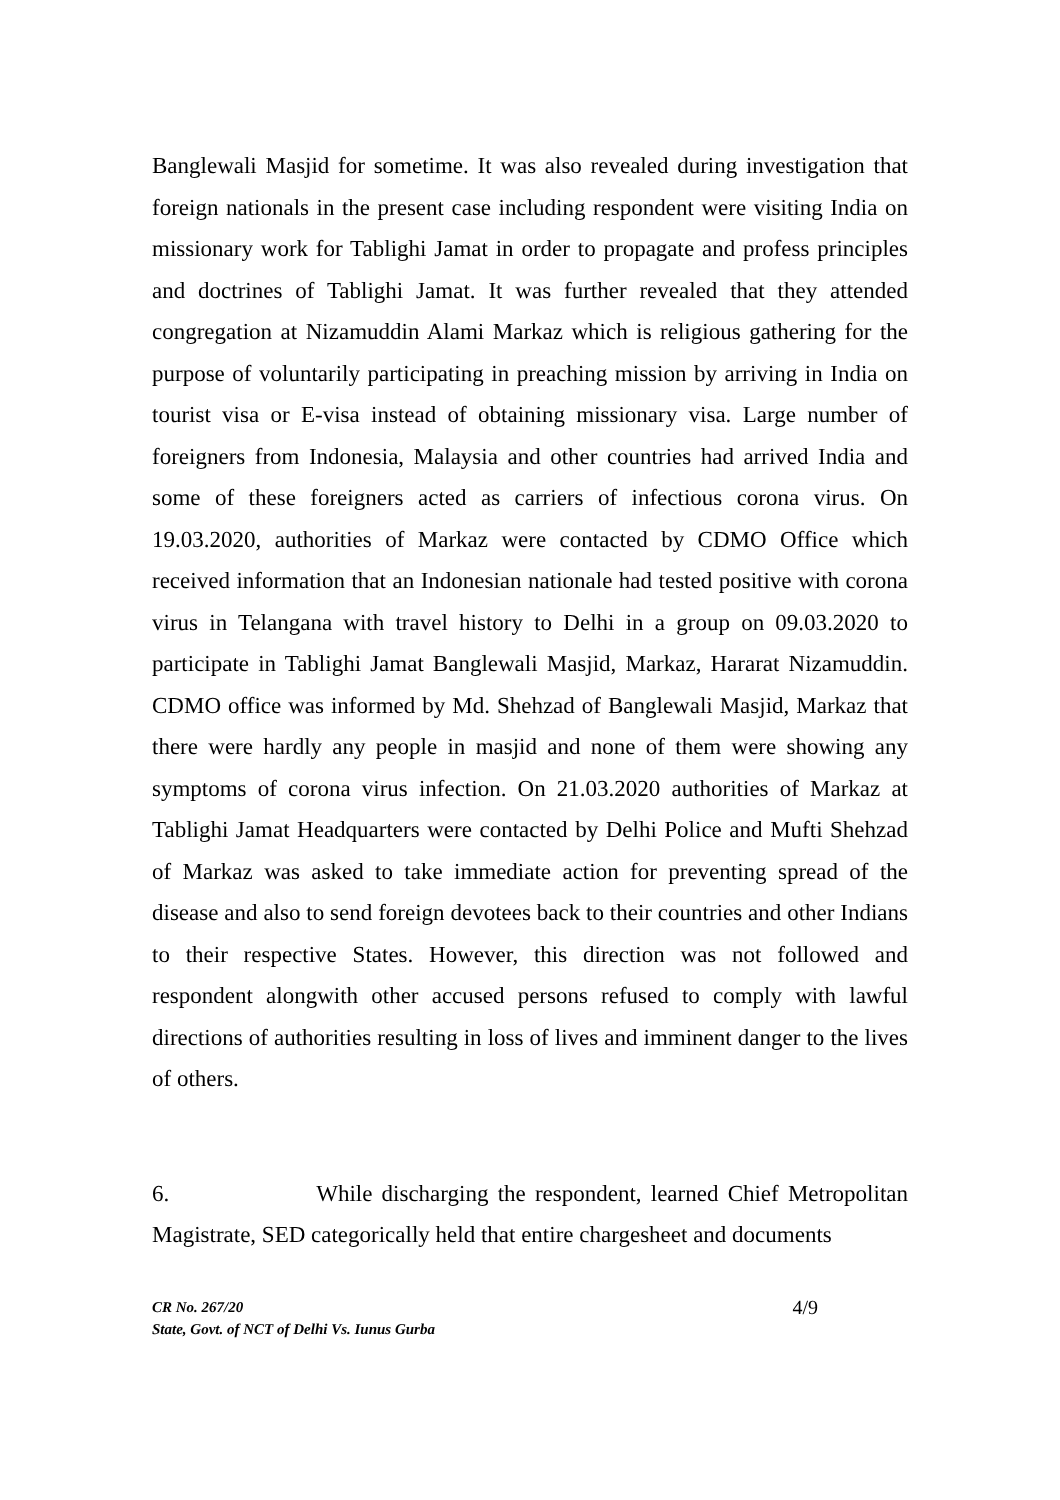Banglewali Masjid for sometime. It was also revealed during investigation that foreign nationals in the present case including respondent were visiting India on missionary work for Tablighi Jamat in order to propagate and profess principles and doctrines of Tablighi Jamat. It was further revealed that they attended congregation at Nizamuddin Alami Markaz which is religious gathering for the purpose of voluntarily participating in preaching mission by arriving in India on tourist visa or E-visa instead of obtaining missionary visa. Large number of foreigners from Indonesia, Malaysia and other countries had arrived India and some of these foreigners acted as carriers of infectious corona virus. On 19.03.2020, authorities of Markaz were contacted by CDMO Office which received information that an Indonesian nationale had tested positive with corona virus in Telangana with travel history to Delhi in a group on 09.03.2020 to participate in Tablighi Jamat Banglewali Masjid, Markaz, Hararat Nizamuddin. CDMO office was informed by Md. Shehzad of Banglewali Masjid, Markaz that there were hardly any people in masjid and none of them were showing any symptoms of corona virus infection. On 21.03.2020 authorities of Markaz at Tablighi Jamat Headquarters were contacted by Delhi Police and Mufti Shehzad of Markaz was asked to take immediate action for preventing spread of the disease and also to send foreign devotees back to their countries and other Indians to their respective States. However, this direction was not followed and respondent alongwith other accused persons refused to comply with lawful directions of authorities resulting in loss of lives and imminent danger to the lives of others.
6. While discharging the respondent, learned Chief Metropolitan Magistrate, SED categorically held that entire chargesheet and documents
CR No. 267/20
State, Govt. of NCT of Delhi Vs. Iunus Gurba
4/9